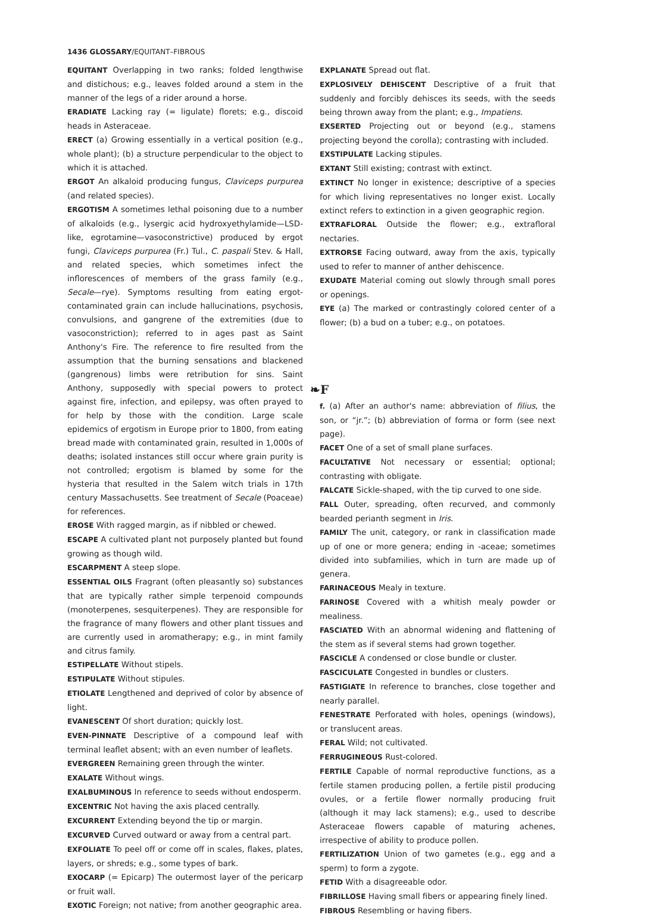1436 GLOSSARY/EQUITANT–FIBROUS
EQUITANT Overlapping in two ranks; folded lengthwise and distichous; e.g., leaves folded around a stem in the manner of the legs of a rider around a horse.
ERADIATE Lacking ray (= ligulate) florets; e.g., discoid heads in Asteraceae.
ERECT (a) Growing essentially in a vertical position (e.g., whole plant); (b) a structure perpendicular to the object to which it is attached.
ERGOT An alkaloid producing fungus, Claviceps purpurea (and related species).
ERGOTISM A sometimes lethal poisoning due to a number of alkaloids (e.g., lysergic acid hydroxyethylamide—LSD-like, egrotamine—vasoconstrictive) produced by ergot fungi, Claviceps purpurea (Fr.) Tul., C. paspali Stev. & Hall, and related species, which sometimes infect the inflorescences of members of the grass family (e.g., Secale—rye). Symptoms resulting from eating ergot-contaminated grain can include hallucinations, psychosis, convulsions, and gangrene of the extremities (due to vasoconstriction); referred to in ages past as Saint Anthony's Fire. The reference to fire resulted from the assumption that the burning sensations and blackened (gangrenous) limbs were retribution for sins. Saint Anthony, supposedly with special powers to protect against fire, infection, and epilepsy, was often prayed to for help by those with the condition. Large scale epidemics of ergotism in Europe prior to 1800, from eating bread made with contaminated grain, resulted in 1,000s of deaths; isolated instances still occur where grain purity is not controlled; ergotism is blamed by some for the hysteria that resulted in the Salem witch trials in 17th century Massachusetts. See treatment of Secale (Poaceae) for references.
EROSE With ragged margin, as if nibbled or chewed.
ESCAPE A cultivated plant not purposely planted but found growing as though wild.
ESCARPMENT A steep slope.
ESSENTIAL OILS Fragrant (often pleasantly so) substances that are typically rather simple terpenoid compounds (monoterpenes, sesquiterpenes). They are responsible for the fragrance of many flowers and other plant tissues and are currently used in aromatherapy; e.g., in mint family and citrus family.
ESTIPELLATE Without stipels.
ESTIPULATE Without stipules.
ETIOLATE Lengthened and deprived of color by absence of light.
EVANESCENT Of short duration; quickly lost.
EVEN-PINNATE Descriptive of a compound leaf with terminal leaflet absent; with an even number of leaflets.
EVERGREEN Remaining green through the winter.
EXALATE Without wings.
EXALBUMINOUS In reference to seeds without endosperm.
EXCENTRIC Not having the axis placed centrally.
EXCURRENT Extending beyond the tip or margin.
EXCURVED Curved outward or away from a central part.
EXFOLIATE To peel off or come off in scales, flakes, plates, layers, or shreds; e.g., some types of bark.
EXOCARP (= Epicarp) The outermost layer of the pericarp or fruit wall.
EXOTIC Foreign; not native; from another geographic area.
EXPLANATE Spread out flat.
EXPLOSIVELY DEHISCENT Descriptive of a fruit that suddenly and forcibly dehisces its seeds, with the seeds being thrown away from the plant; e.g., Impatiens.
EXSERTED Projecting out or beyond (e.g., stamens projecting beyond the corolla); contrasting with included.
EXSTIPULATE Lacking stipules.
EXTANT Still existing; contrast with extinct.
EXTINCT No longer in existence; descriptive of a species for which living representatives no longer exist. Locally extinct refers to extinction in a given geographic region.
EXTRAFLORAL Outside the flower; e.g., extrafloral nectaries.
EXTRORSE Facing outward, away from the axis, typically used to refer to manner of anther dehiscence.
EXUDATE Material coming out slowly through small pores or openings.
EYE (a) The marked or contrastingly colored center of a flower; (b) a bud on a tuber; e.g., on potatoes.
❧F
f. (a) After an author's name: abbreviation of filius, the son, or “jr.”; (b) abbreviation of forma or form (see next page).
FACET One of a set of small plane surfaces.
FACULTATIVE Not necessary or essential; optional; contrasting with obligate.
FALCATE Sickle-shaped, with the tip curved to one side.
FALL Outer, spreading, often recurved, and commonly bearded perianth segment in Iris.
FAMILY The unit, category, or rank in classification made up of one or more genera; ending in -aceae; sometimes divided into subfamilies, which in turn are made up of genera.
FARINACEOUS Mealy in texture.
FARINOSE Covered with a whitish mealy powder or mealiness.
FASCIATED With an abnormal widening and flattening of the stem as if several stems had grown together.
FASCICLE A condensed or close bundle or cluster.
FASCICULATE Congested in bundles or clusters.
FASTIGIATE In reference to branches, close together and nearly parallel.
FENESTRATE Perforated with holes, openings (windows), or translucent areas.
FERAL Wild; not cultivated.
FERRUGINEOUS Rust-colored.
FERTILE Capable of normal reproductive functions, as a fertile stamen producing pollen, a fertile pistil producing ovules, or a fertile flower normally producing fruit (although it may lack stamens); e.g., used to describe Asteraceae flowers capable of maturing achenes, irrespective of ability to produce pollen.
FERTILIZATION Union of two gametes (e.g., egg and a sperm) to form a zygote.
FETID With a disagreeable odor.
FIBRILLOSE Having small fibers or appearing finely lined.
FIBROUS Resembling or having fibers.